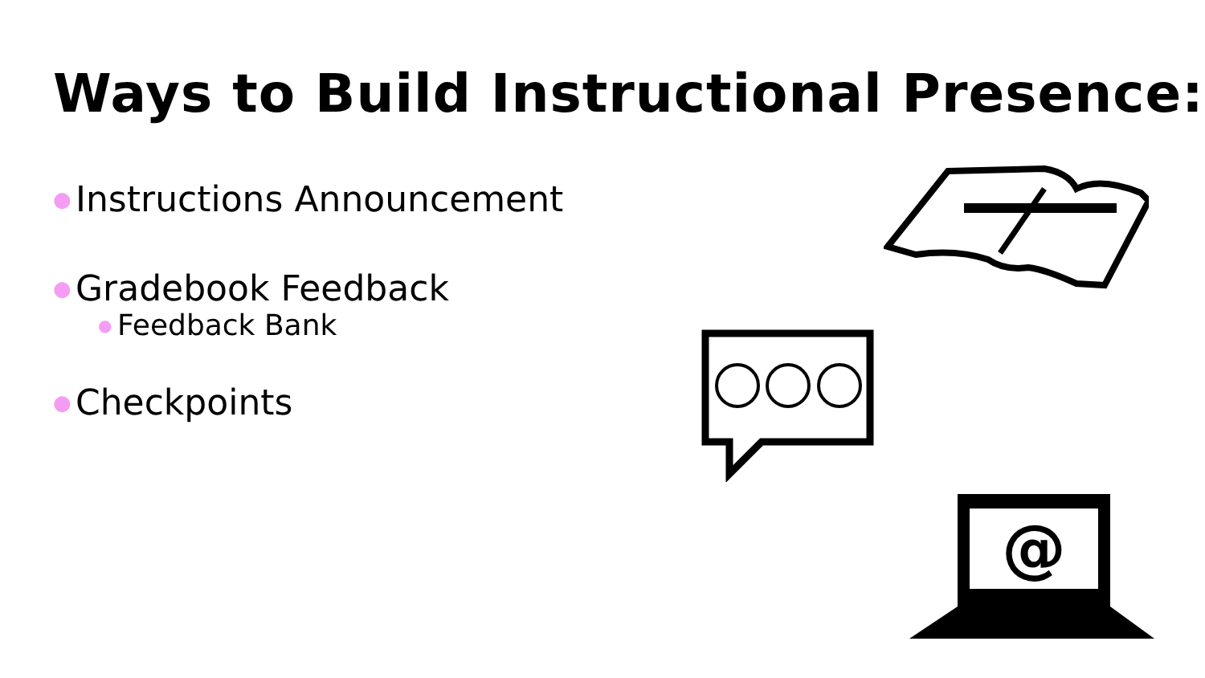Ways to Build Instructional Presence:
● Instructions Announcement
● Gradebook Feedback
● Feedback Bank
● Checkpoints
@